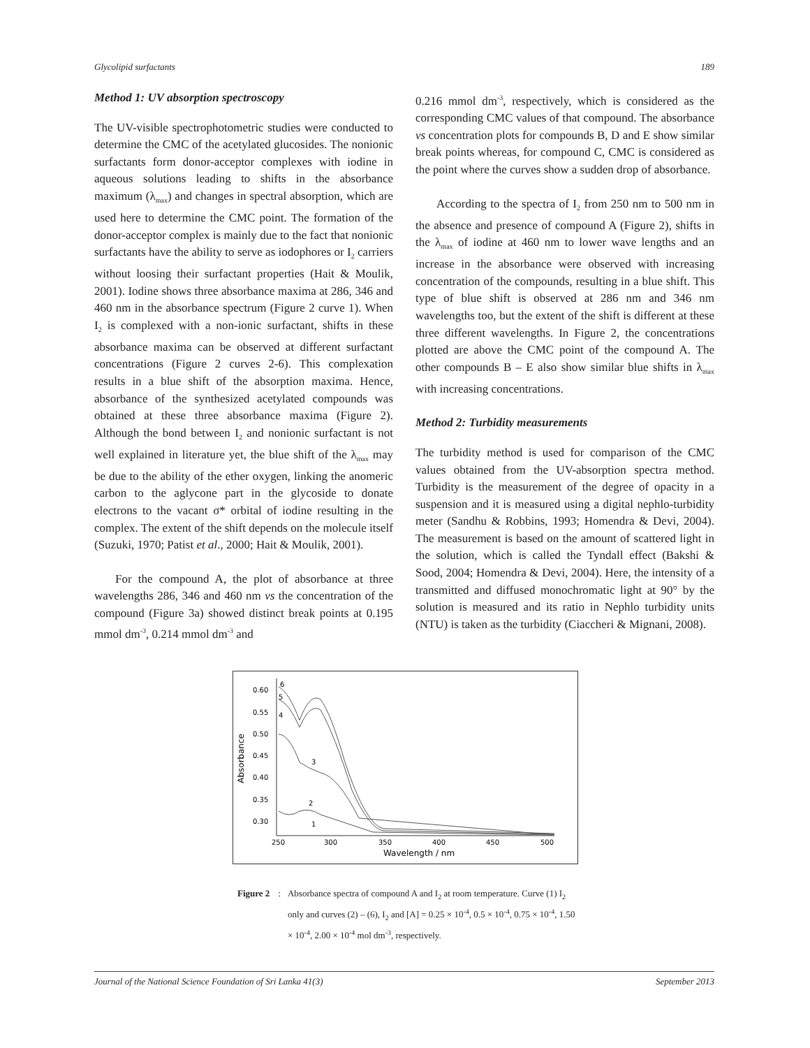Glycolipid surfactants 189
Method 1: UV absorption spectroscopy
The UV-visible spectrophotometric studies were conducted to determine the CMC of the acetylated glucosides. The nonionic surfactants form donor-acceptor complexes with iodine in aqueous solutions leading to shifts in the absorbance maximum (λ<sub>max</sub>) and changes in spectral absorption, which are used here to determine the CMC point. The formation of the donor-acceptor complex is mainly due to the fact that nonionic surfactants have the ability to serve as iodophores or I<sub>2</sub> carriers without loosing their surfactant properties (Hait & Moulik, 2001). Iodine shows three absorbance maxima at 286, 346 and 460 nm in the absorbance spectrum (Figure 2 curve 1). When I<sub>2</sub> is complexed with a non-ionic surfactant, shifts in these absorbance maxima can be observed at different surfactant concentrations (Figure 2 curves 2-6). This complexation results in a blue shift of the absorption maxima. Hence, absorbance of the synthesized acetylated compounds was obtained at these three absorbance maxima (Figure 2). Although the bond between I<sub>2</sub> and nonionic surfactant is not well explained in literature yet, the blue shift of the λ<sub>max</sub> may be due to the ability of the ether oxygen, linking the anomeric carbon to the aglycone part in the glycoside to donate electrons to the vacant σ* orbital of iodine resulting in the complex. The extent of the shift depends on the molecule itself (Suzuki, 1970; Patist et al., 2000; Hait & Moulik, 2001).
For the compound A, the plot of absorbance at three wavelengths 286, 346 and 460 nm vs the concentration of the compound (Figure 3a) showed distinct break points at 0.195 mmol dm<sup>-3</sup>, 0.214 mmol dm<sup>-3</sup> and
0.216 mmol dm<sup>-3</sup>, respectively, which is considered as the corresponding CMC values of that compound. The absorbance vs concentration plots for compounds B, D and E show similar break points whereas, for compound C, CMC is considered as the point where the curves show a sudden drop of absorbance.
According to the spectra of I<sub>2</sub> from 250 nm to 500 nm in the absence and presence of compound A (Figure 2), shifts in the λ<sub>max</sub> of iodine at 460 nm to lower wave lengths and an increase in the absorbance were observed with increasing concentration of the compounds, resulting in a blue shift. This type of blue shift is observed at 286 nm and 346 nm wavelengths too, but the extent of the shift is different at these three different wavelengths. In Figure 2, the concentrations plotted are above the CMC point of the compound A. The other compounds B – E also show similar blue shifts in λ<sub>max</sub> with increasing concentrations.
Method 2: Turbidity measurements
The turbidity method is used for comparison of the CMC values obtained from the UV-absorption spectra method. Turbidity is the measurement of the degree of opacity in a suspension and it is measured using a digital nephlo-turbidity meter (Sandhu & Robbins, 1993; Homendra & Devi, 2004). The measurement is based on the amount of scattered light in the solution, which is called the Tyndall effect (Bakshi & Sood, 2004; Homendra & Devi, 2004). Here, the intensity of a transmitted and diffused monochromatic light at 90° by the solution is measured and its ratio in Nephlo turbidity units (NTU) is taken as the turbidity (Ciaccheri & Mignani, 2008).
0.60
0.55
0.50
0.45
0.40
0.35
0.30
250
300
350
400
450
500
Wavelength / nm
Absorbance
6
5
4
3
2
1
Figure 2: Absorbance spectra of compound A and I<sub>2</sub> at room temperature. Curve (1) I<sub>2</sub> only and curves (2) – (6), I<sub>2</sub> and [A] = 0.25 × 10<sup>-4</sup>, 0.5 × 10<sup>-4</sup>, 0.75 × 10<sup>-4</sup>, 1.50 × 10<sup>-4</sup>, 2.00 × 10<sup>-4</sup> mol dm<sup>-3</sup>, respectively.
Journal of the National Science Foundation of Sri Lanka 41(3) September 2013